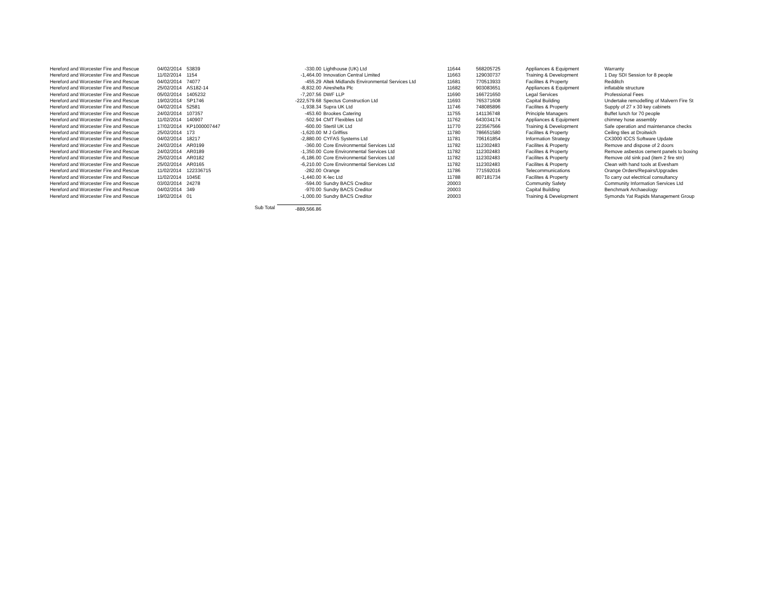| Hereford and Worcester Fire and Rescue | 04/02/2014 | 53839 | -330.00 | Lighthouse (UK) Ltd | 11644 | 568205725 | Appliances & Equipment | Warranty |
| Hereford and Worcester Fire and Rescue | 11/02/2014 | 1154 | -1,464.00 | Innovation Central Limited | 11663 | 129030737 | Training & Development | 1 Day SDI Session for 8 people |
| Hereford and Worcester Fire and Rescue | 04/02/2014 | 74077 | -455.29 | Altek Midlands Environmental Services Ltd | 11681 | 770513933 | Facilites & Property | Redditch |
| Hereford and Worcester Fire and Rescue | 25/02/2014 | AS182-14 | -8,832.00 | Aireshelta Plc | 11682 | 903083651 | Appliances & Equipment | inflatable structure |
| Hereford and Worcester Fire and Rescue | 05/02/2014 | 1405232 | -7,207.56 | DWF LLP | 11690 | 166721650 | Legal Services | Professional Fees |
| Hereford and Worcester Fire and Rescue | 19/02/2014 | SP1746 | -222,579.68 | Spectus Construction Ltd | 11693 | 765371608 | Capital Building | Undertake remodelling of Malvern Fire St |
| Hereford and Worcester Fire and Rescue | 04/02/2014 | 52581 | -1,938.34 | Supra UK Ltd | 11746 | 748085896 | Facilites & Property | Supply of 27 x 30 key cabinets |
| Hereford and Worcester Fire and Rescue | 24/02/2014 | 107357 | -453.60 | Brookes Catering | 11755 | 141136748 | Principle Managers | Buffet lunch for 70 people |
| Hereford and Worcester Fire and Rescue | 11/02/2014 | 140907 | -502.94 | CMT Flexibles Ltd | 11762 | 643034174 | Appliances & Equipment | chimney hose assembly |
| Hereford and Worcester Fire and Rescue | 17/02/2014 | KP1000007447 | -600.00 | Stertil UK Ltd | 11770 | 223567566 | Training & Development | Safe operation and maintenance checks |
| Hereford and Worcester Fire and Rescue | 25/02/2014 | 173 | -1,620.00 | M J Griffiss | 11780 | 786651580 | Facilites & Property | Ceiling tiles at Droitwich |
| Hereford and Worcester Fire and Rescue | 04/02/2014 | 18217 | -2,880.00 | CYFAS Systems Ltd | 11781 | 706161854 | Information Strategy | CX3000 ICCS Software Update |
| Hereford and Worcester Fire and Rescue | 24/02/2014 | AR0199 | -360.00 | Core Environmental Services Ltd | 11782 | 112302483 | Facilites & Property | Remove and dispose of 2 doors |
| Hereford and Worcester Fire and Rescue | 24/02/2014 | AR0189 | -1,350.00 | Core Environmental Services Ltd | 11782 | 112302483 | Facilites & Property | Remove asbestos cement panels to boxing |
| Hereford and Worcester Fire and Rescue | 25/02/2014 | AR0182 | -6,186.00 | Core Environmental Services Ltd | 11782 | 112302483 | Facilites & Property | Remove old sink pad (item 2 fire stn) |
| Hereford and Worcester Fire and Rescue | 25/02/2014 | AR0165 | -6,210.00 | Core Environmental Services Ltd | 11782 | 112302483 | Facilites & Property | Clean with hand tools at Evesham |
| Hereford and Worcester Fire and Rescue | 11/02/2014 | 122336715 | -282.00 | Orange | 11786 | 771592016 | Telecommunications | Orange Orders/Repairs/Upgrades |
| Hereford and Worcester Fire and Rescue | 11/02/2014 | 1045E | -1,440.00 | K-lec Ltd | 11788 | 807181734 | Facilites & Property | To carry out electrical consultancy |
| Hereford and Worcester Fire and Rescue | 03/02/2014 | 24278 | -594.00 | Sundry BACS Creditor | 20003 | | Community Safety | Community Information Services Ltd |
| Hereford and Worcester Fire and Rescue | 04/02/2014 | 349 | -970.00 | Sundry BACS Creditor | 20003 | | Capital Building | Benchmark Archaeology |
| Hereford and Worcester Fire and Rescue | 19/02/2014 | 01 | -1,000.00 | Sundry BACS Creditor | 20003 | | Training & Development | Symonds Yat Rapids Management Group |
| | | Sub Total | -889,566.86 | | | | | |